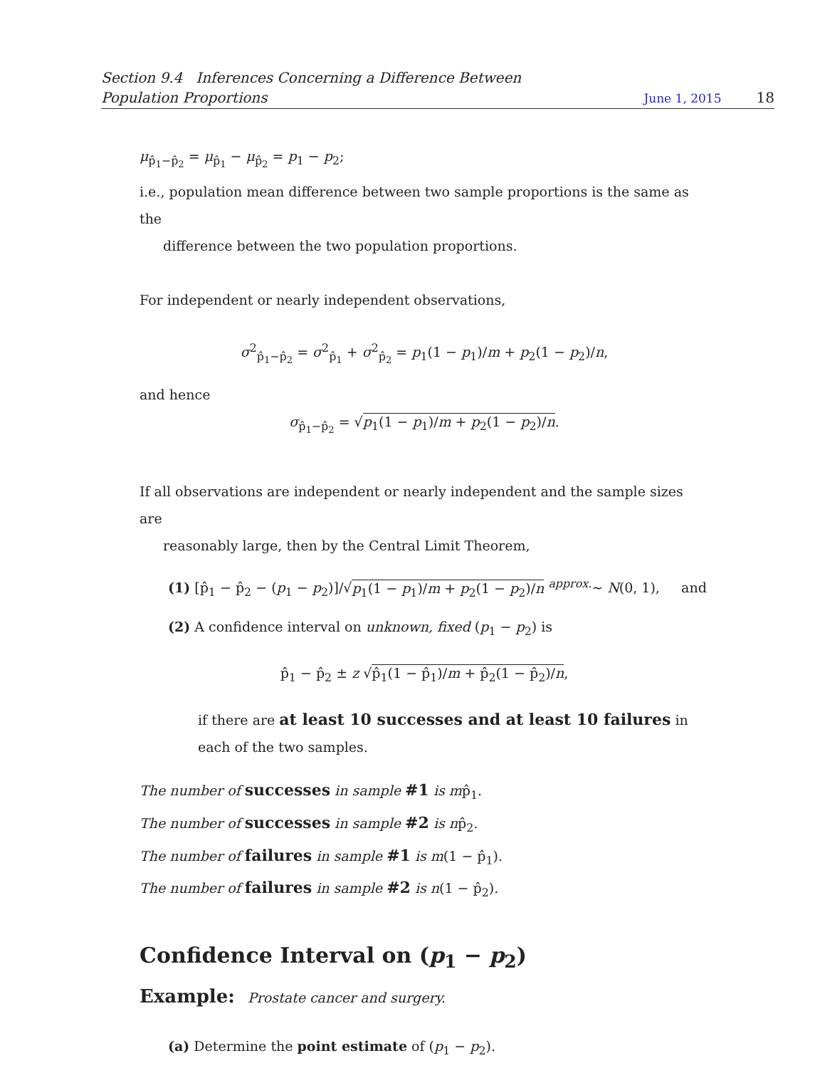Section 9.4 Inferences Concerning a Difference Between
Population Proportions June 1, 2015 18
μ<sub>p̂<sub>1</sub>−p̂<sub>2</sub></sub> = μ<sub>p̂<sub>1</sub></sub> − μ<sub>p̂<sub>2</sub></sub> = p<sub>1</sub> − p<sub>2</sub>;
i.e., population mean difference between two sample proportions is the same as the
difference between the two population proportions.
For independent or nearly independent observations,
σ<sup>2</sup><sub>p̂<sub>1</sub>−p̂<sub>2</sub></sub> = σ<sup>2</sup><sub>p̂<sub>1</sub></sub> + σ<sup>2</sup><sub>p̂<sub>2</sub></sub> = p<sub>1</sub>(1 − p<sub>1</sub>)/m + p<sub>2</sub>(1 − p<sub>2</sub>)/n,
and hence
σ<sub>p̂<sub>1</sub>−p̂<sub>2</sub></sub> = √p<sub>1</sub>(1 − p<sub>1</sub>)/m + p<sub>2</sub>(1 − p<sub>2</sub>)/n.
If all observations are independent or nearly independent and the sample sizes are
reasonably large, then by the Central Limit Theorem,
(1) [p̂<sub>1</sub> − p̂<sub>2</sub> − (p<sub>1</sub> − p<sub>2</sub>)]/√p<sub>1</sub>(1 − p<sub>1</sub>)/m + p<sub>2</sub>(1 − p<sub>2</sub>)/n <sup>approx.</sup>∼ N(0, 1), and
(2) A confidence interval on unknown, fixed (p<sub>1</sub> − p<sub>2</sub>) is
p̂<sub>1</sub> − p̂<sub>2</sub> ± z √p̂<sub>1</sub>(1 − p̂<sub>1</sub>)/m + p̂<sub>2</sub>(1 − p̂<sub>2</sub>)/n,
if there are at least 10 successes and at least 10 failures in
each of the two samples.
The number of successes in sample #1 is mp̂<sub>1</sub>.
The number of successes in sample #2 is np̂<sub>2</sub>.
The number of failures in sample #1 is m(1 − p̂<sub>1</sub>).
The number of failures in sample #2 is n(1 − p̂<sub>2</sub>).
Confidence Interval on (p<sub>1</sub> − p<sub>2</sub>)
Example: Prostate cancer and surgery.
(a) Determine the point estimate of (p<sub>1</sub> − p<sub>2</sub>).